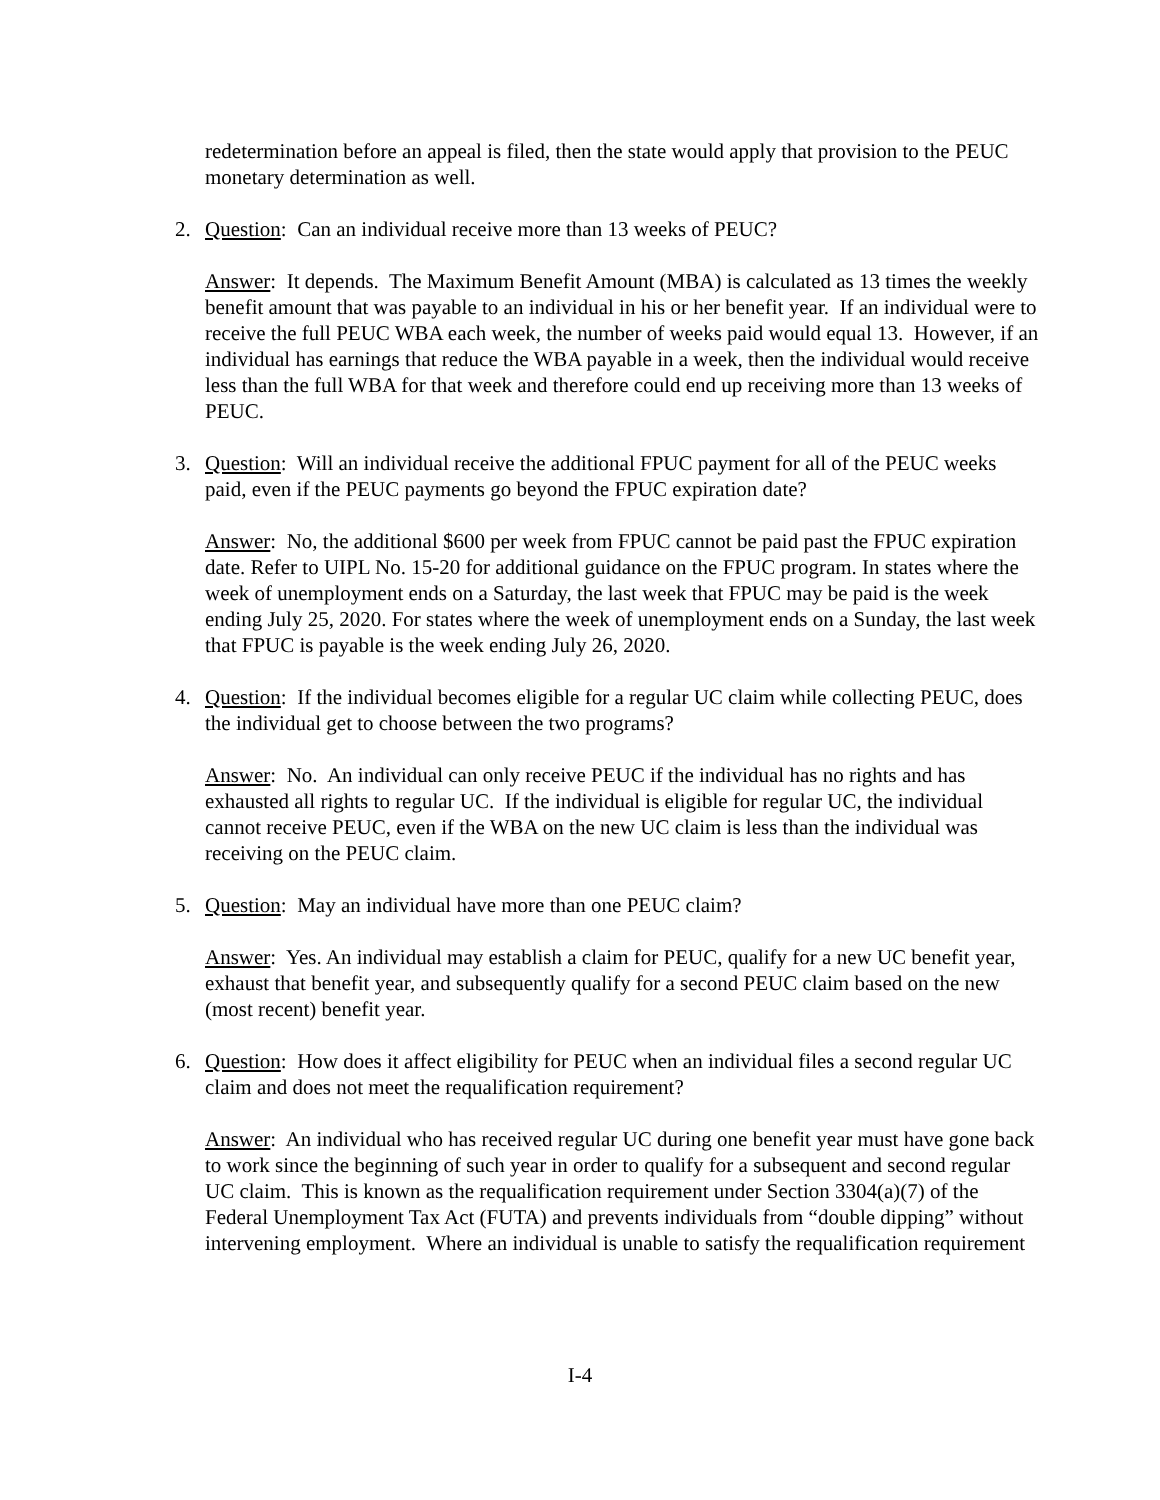redetermination before an appeal is filed, then the state would apply that provision to the PEUC monetary determination as well.
2. Question: Can an individual receive more than 13 weeks of PEUC?
Answer: It depends. The Maximum Benefit Amount (MBA) is calculated as 13 times the weekly benefit amount that was payable to an individual in his or her benefit year. If an individual were to receive the full PEUC WBA each week, the number of weeks paid would equal 13. However, if an individual has earnings that reduce the WBA payable in a week, then the individual would receive less than the full WBA for that week and therefore could end up receiving more than 13 weeks of PEUC.
3. Question: Will an individual receive the additional FPUC payment for all of the PEUC weeks paid, even if the PEUC payments go beyond the FPUC expiration date?
Answer: No, the additional $600 per week from FPUC cannot be paid past the FPUC expiration date. Refer to UIPL No. 15-20 for additional guidance on the FPUC program. In states where the week of unemployment ends on a Saturday, the last week that FPUC may be paid is the week ending July 25, 2020. For states where the week of unemployment ends on a Sunday, the last week that FPUC is payable is the week ending July 26, 2020.
4. Question: If the individual becomes eligible for a regular UC claim while collecting PEUC, does the individual get to choose between the two programs?
Answer: No. An individual can only receive PEUC if the individual has no rights and has exhausted all rights to regular UC. If the individual is eligible for regular UC, the individual cannot receive PEUC, even if the WBA on the new UC claim is less than the individual was receiving on the PEUC claim.
5. Question: May an individual have more than one PEUC claim?
Answer: Yes. An individual may establish a claim for PEUC, qualify for a new UC benefit year, exhaust that benefit year, and subsequently qualify for a second PEUC claim based on the new (most recent) benefit year.
6. Question: How does it affect eligibility for PEUC when an individual files a second regular UC claim and does not meet the requalification requirement?
Answer: An individual who has received regular UC during one benefit year must have gone back to work since the beginning of such year in order to qualify for a subsequent and second regular UC claim. This is known as the requalification requirement under Section 3304(a)(7) of the Federal Unemployment Tax Act (FUTA) and prevents individuals from “double dipping” without intervening employment. Where an individual is unable to satisfy the requalification requirement
I-4